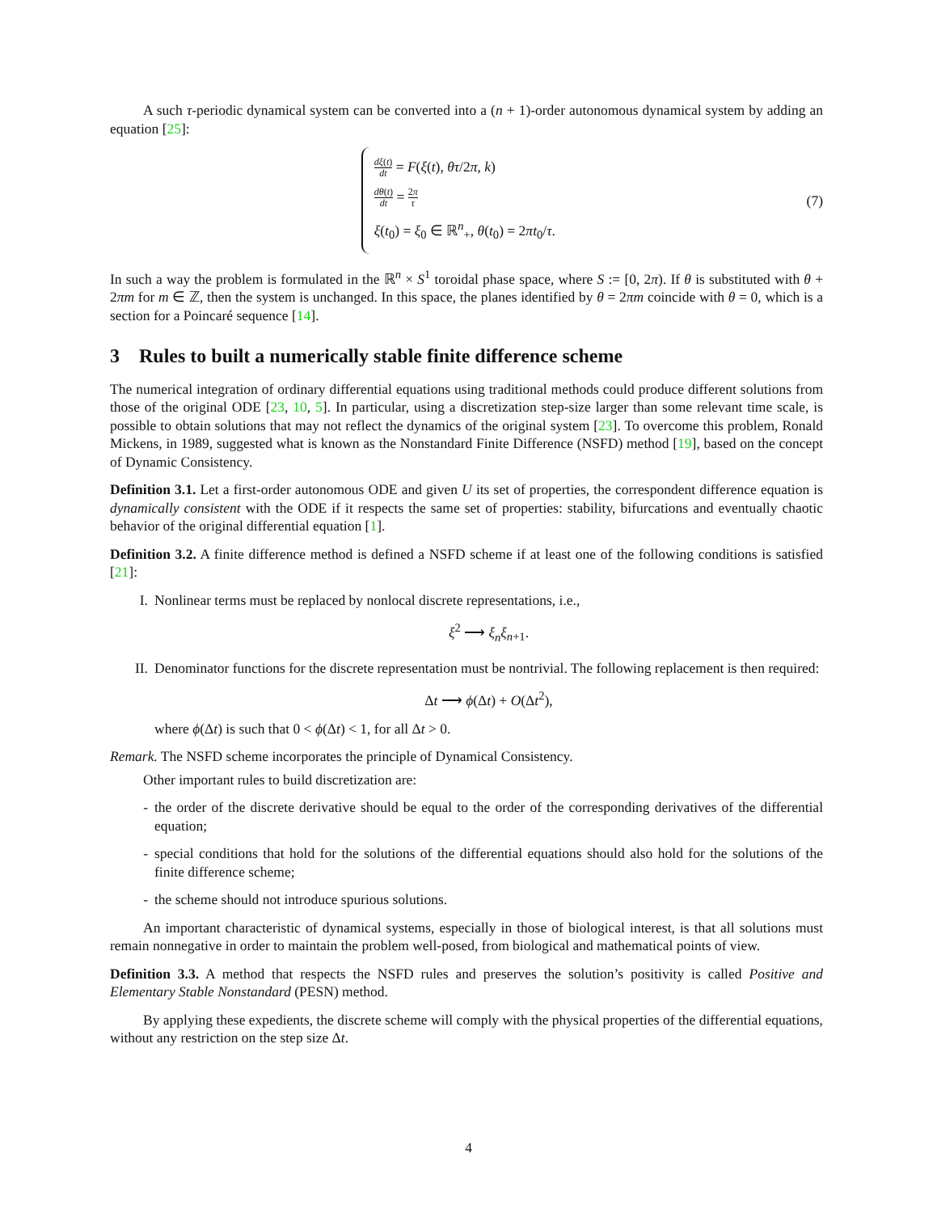A such τ-periodic dynamical system can be converted into a (n + 1)-order autonomous dynamical system by adding an equation [25]:
dξ(t) dt = F(ξ(t), θτ/2π, k)
dθ(t) dt = 2π τ
ξ(t<sub>0</sub>) = ξ<sub>0</sub> ∈ ℝ<sup>n</sup><sub>+</sub>, θ(t<sub>0</sub>) = 2πt<sub>0</sub>/τ.
(7)
In such a way the problem is formulated in the ℝ<sup>n</sup> × S<sup>1</sup> toroidal phase space, where S := [0, 2π). If θ is substituted with θ + 2πm for m ∈ ℤ, then the system is unchanged. In this space, the planes identified by θ = 2πm coincide with θ = 0, which is a section for a Poincaré sequence [14].
3 Rules to built a numerically stable finite difference scheme
The numerical integration of ordinary differential equations using traditional methods could produce different solutions from those of the original ODE [23, 10, 5]. In particular, using a discretization step-size larger than some relevant time scale, is possible to obtain solutions that may not reflect the dynamics of the original system [23]. To overcome this problem, Ronald Mickens, in 1989, suggested what is known as the Nonstandard Finite Difference (NSFD) method [19], based on the concept of Dynamic Consistency.
Definition 3.1. Let a first-order autonomous ODE and given U its set of properties, the correspondent difference equation is dynamically consistent with the ODE if it respects the same set of properties: stability, bifurcations and eventually chaotic behavior of the original differential equation [1].
Definition 3.2. A finite difference method is defined a NSFD scheme if at least one of the following conditions is satisfied [21]:
I. Nonlinear terms must be replaced by nonlocal discrete representations, i.e.,
ξ<sup>2</sup> ⟶ ξ<sub>n</sub>ξ<sub>n+1</sub>.
II. Denominator functions for the discrete representation must be nontrivial. The following replacement is then required:
Δt ⟶ ϕ(Δt) + O(Δt<sup>2</sup>),
where ϕ(Δt) is such that 0 < ϕ(Δt) < 1, for all Δt > 0.
Remark. The NSFD scheme incorporates the principle of Dynamical Consistency.
Other important rules to build discretization are:
- the order of the discrete derivative should be equal to the order of the corresponding derivatives of the differential equation;
- special conditions that hold for the solutions of the differential equations should also hold for the solutions of the finite difference scheme;
- the scheme should not introduce spurious solutions.
An important characteristic of dynamical systems, especially in those of biological interest, is that all solutions must remain nonnegative in order to maintain the problem well-posed, from biological and mathematical points of view.
Definition 3.3. A method that respects the NSFD rules and preserves the solution’s positivity is called Positive and Elementary Stable Nonstandard (PESN) method.
By applying these expedients, the discrete scheme will comply with the physical properties of the differential equations, without any restriction on the step size Δt.
4